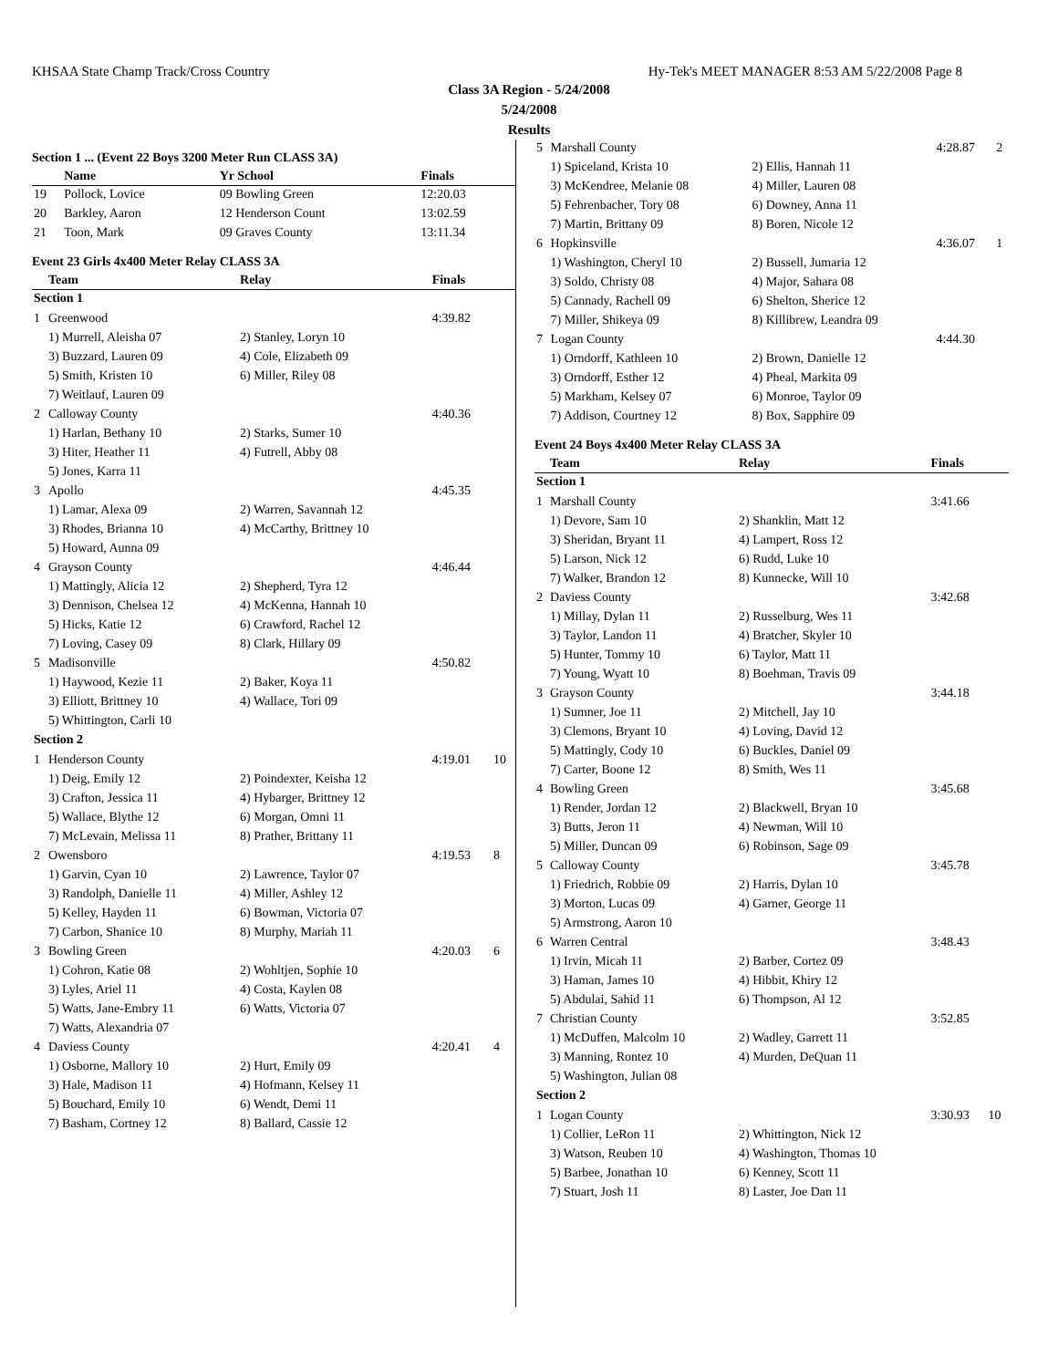KHSAA State Champ Track/Cross Country Hy-Tek's MEET MANAGER 8:53 AM 5/22/2008 Page 8
Class 3A Region - 5/24/2008
5/24/2008
Results
Section 1 ... (Event 22 Boys 3200 Meter Run CLASS 3A)
| | Name | Yr School | Finals | |
| --- | --- | --- | --- | --- |
| 19 | Pollock, Lovice | 09 Bowling Green | 12:20.03 | |
| 20 | Barkley, Aaron | 12 Henderson Count | 13:02.59 | |
| 21 | Toon, Mark | 09 Graves County | 13:11.34 | |
Event 23 Girls 4x400 Meter Relay CLASS 3A
| | Team | Relay | Finals | |
| --- | --- | --- | --- | --- |
| Section 1 | | | | |
| 1 | Greenwood | | 4:39.82 | |
| | 1) Murrell, Aleisha 07 | 2) Stanley, Loryn 10 | | |
| | 3) Buzzard, Lauren 09 | 4) Cole, Elizabeth 09 | | |
| | 5) Smith, Kristen 10 | 6) Miller, Riley 08 | | |
| | 7) Weitlauf, Lauren 09 | | | |
| 2 | Calloway County | | 4:40.36 | |
| | 1) Harlan, Bethany 10 | 2) Starks, Sumer 10 | | |
| | 3) Hiter, Heather 11 | 4) Futrell, Abby 08 | | |
| | 5) Jones, Karra 11 | | | |
| 3 | Apollo | | 4:45.35 | |
| | 1) Lamar, Alexa 09 | 2) Warren, Savannah 12 | | |
| | 3) Rhodes, Brianna 10 | 4) McCarthy, Brittney 10 | | |
| | 5) Howard, Aunna 09 | | | |
| 4 | Grayson County | | 4:46.44 | |
| | 1) Mattingly, Alicia 12 | 2) Shepherd, Tyra 12 | | |
| | 3) Dennison, Chelsea 12 | 4) McKenna, Hannah 10 | | |
| | 5) Hicks, Katie 12 | 6) Crawford, Rachel 12 | | |
| | 7) Loving, Casey 09 | 8) Clark, Hillary 09 | | |
| 5 | Madisonville | | 4:50.82 | |
| | 1) Haywood, Kezie 11 | 2) Baker, Koya 11 | | |
| | 3) Elliott, Brittney 10 | 4) Wallace, Tori 09 | | |
| | 5) Whittington, Carli 10 | | | |
| Section 2 | | | | |
| 1 | Henderson County | | 4:19.01 | 10 |
| | 1) Deig, Emily 12 | 2) Poindexter, Keisha 12 | | |
| | 3) Crafton, Jessica 11 | 4) Hybarger, Brittney 12 | | |
| | 5) Wallace, Blythe 12 | 6) Morgan, Omni 11 | | |
| | 7) McLevain, Melissa 11 | 8) Prather, Brittany 11 | | |
| 2 | Owensboro | | 4:19.53 | 8 |
| | 1) Garvin, Cyan 10 | 2) Lawrence, Taylor 07 | | |
| | 3) Randolph, Danielle 11 | 4) Miller, Ashley 12 | | |
| | 5) Kelley, Hayden 11 | 6) Bowman, Victoria 07 | | |
| | 7) Carbon, Shanice 10 | 8) Murphy, Mariah 11 | | |
| 3 | Bowling Green | | 4:20.03 | 6 |
| | 1) Cohron, Katie 08 | 2) Wohltjen, Sophie 10 | | |
| | 3) Lyles, Ariel 11 | 4) Costa, Kaylen 08 | | |
| | 5) Watts, Jane-Embry 11 | 6) Watts, Victoria 07 | | |
| | 7) Watts, Alexandria 07 | | | |
| 4 | Daviess County | | 4:20.41 | 4 |
| | 1) Osborne, Mallory 10 | 2) Hurt, Emily 09 | | |
| | 3) Hale, Madison 11 | 4) Hofmann, Kelsey 11 | | |
| | 5) Bouchard, Emily 10 | 6) Wendt, Demi 11 | | |
| | 7) Basham, Cortney 12 | 8) Ballard, Cassie 12 | | |
| 5 | Marshall County | | 4:28.87 | 2 |
| | 1) Spiceland, Krista 10 | 2) Ellis, Hannah 11 | | |
| | 3) McKendree, Melanie 08 | 4) Miller, Lauren 08 | | |
| | 5) Fehrenbacher, Tory 08 | 6) Downey, Anna 11 | | |
| | 7) Martin, Brittany 09 | 8) Boren, Nicole 12 | | |
| 6 | Hopkinsville | | 4:36.07 | 1 |
| | 1) Washington, Cheryl 10 | 2) Bussell, Jumaria 12 | | |
| | 3) Soldo, Christy 08 | 4) Major, Sahara 08 | | |
| | 5) Cannady, Rachell 09 | 6) Shelton, Sherice 12 | | |
| | 7) Miller, Shikeya 09 | 8) Killibrew, Leandra 09 | | |
| 7 | Logan County | | 4:44.30 | |
| | 1) Orndorff, Kathleen 10 | 2) Brown, Danielle 12 | | |
| | 3) Orndorff, Esther 12 | 4) Pheal, Markita 09 | | |
| | 5) Markham, Kelsey 07 | 6) Monroe, Taylor 09 | | |
| | 7) Addison, Courtney 12 | 8) Box, Sapphire 09 | | |
Event 24 Boys 4x400 Meter Relay CLASS 3A
| | Team | Relay | Finals | |
| --- | --- | --- | --- | --- |
| Section 1 | | | | |
| 1 | Marshall County | | 3:41.66 | |
| | 1) Devore, Sam 10 | 2) Shanklin, Matt 12 | | |
| | 3) Sheridan, Bryant 11 | 4) Lampert, Ross 12 | | |
| | 5) Larson, Nick 12 | 6) Rudd, Luke 10 | | |
| | 7) Walker, Brandon 12 | 8) Kunnecke, Will 10 | | |
| 2 | Daviess County | | 3:42.68 | |
| | 1) Millay, Dylan 11 | 2) Russelburg, Wes 11 | | |
| | 3) Taylor, Landon 11 | 4) Bratcher, Skyler 10 | | |
| | 5) Hunter, Tommy 10 | 6) Taylor, Matt 11 | | |
| | 7) Young, Wyatt 10 | 8) Boehman, Travis 09 | | |
| 3 | Grayson County | | 3:44.18 | |
| | 1) Sumner, Joe 11 | 2) Mitchell, Jay 10 | | |
| | 3) Clemons, Bryant 10 | 4) Loving, David 12 | | |
| | 5) Mattingly, Cody 10 | 6) Buckles, Daniel 09 | | |
| | 7) Carter, Boone 12 | 8) Smith, Wes 11 | | |
| 4 | Bowling Green | | 3:45.68 | |
| | 1) Render, Jordan 12 | 2) Blackwell, Bryan 10 | | |
| | 3) Butts, Jeron 11 | 4) Newman, Will 10 | | |
| | 5) Miller, Duncan 09 | 6) Robinson, Sage 09 | | |
| 5 | Calloway County | | 3:45.78 | |
| | 1) Friedrich, Robbie 09 | 2) Harris, Dylan 10 | | |
| | 3) Morton, Lucas 09 | 4) Garner, George 11 | | |
| | 5) Armstrong, Aaron 10 | | | |
| 6 | Warren Central | | 3:48.43 | |
| | 1) Irvin, Micah 11 | 2) Barber, Cortez 09 | | |
| | 3) Haman, James 10 | 4) Hibbit, Khiry 12 | | |
| | 5) Abdulai, Sahid 11 | 6) Thompson, Al 12 | | |
| 7 | Christian County | | 3:52.85 | |
| | 1) McDuffen, Malcolm 10 | 2) Wadley, Garrett 11 | | |
| | 3) Manning, Rontez 10 | 4) Murden, DeQuan 11 | | |
| | 5) Washington, Julian 08 | | | |
| Section 2 | | | | |
| 1 | Logan County | | 3:30.93 | 10 |
| | 1) Collier, LeRon 11 | 2) Whittington, Nick 12 | | |
| | 3) Watson, Reuben 10 | 4) Washington, Thomas 10 | | |
| | 5) Barbee, Jonathan 10 | 6) Kenney, Scott 11 | | |
| | 7) Stuart, Josh 11 | 8) Laster, Joe Dan 11 | | |